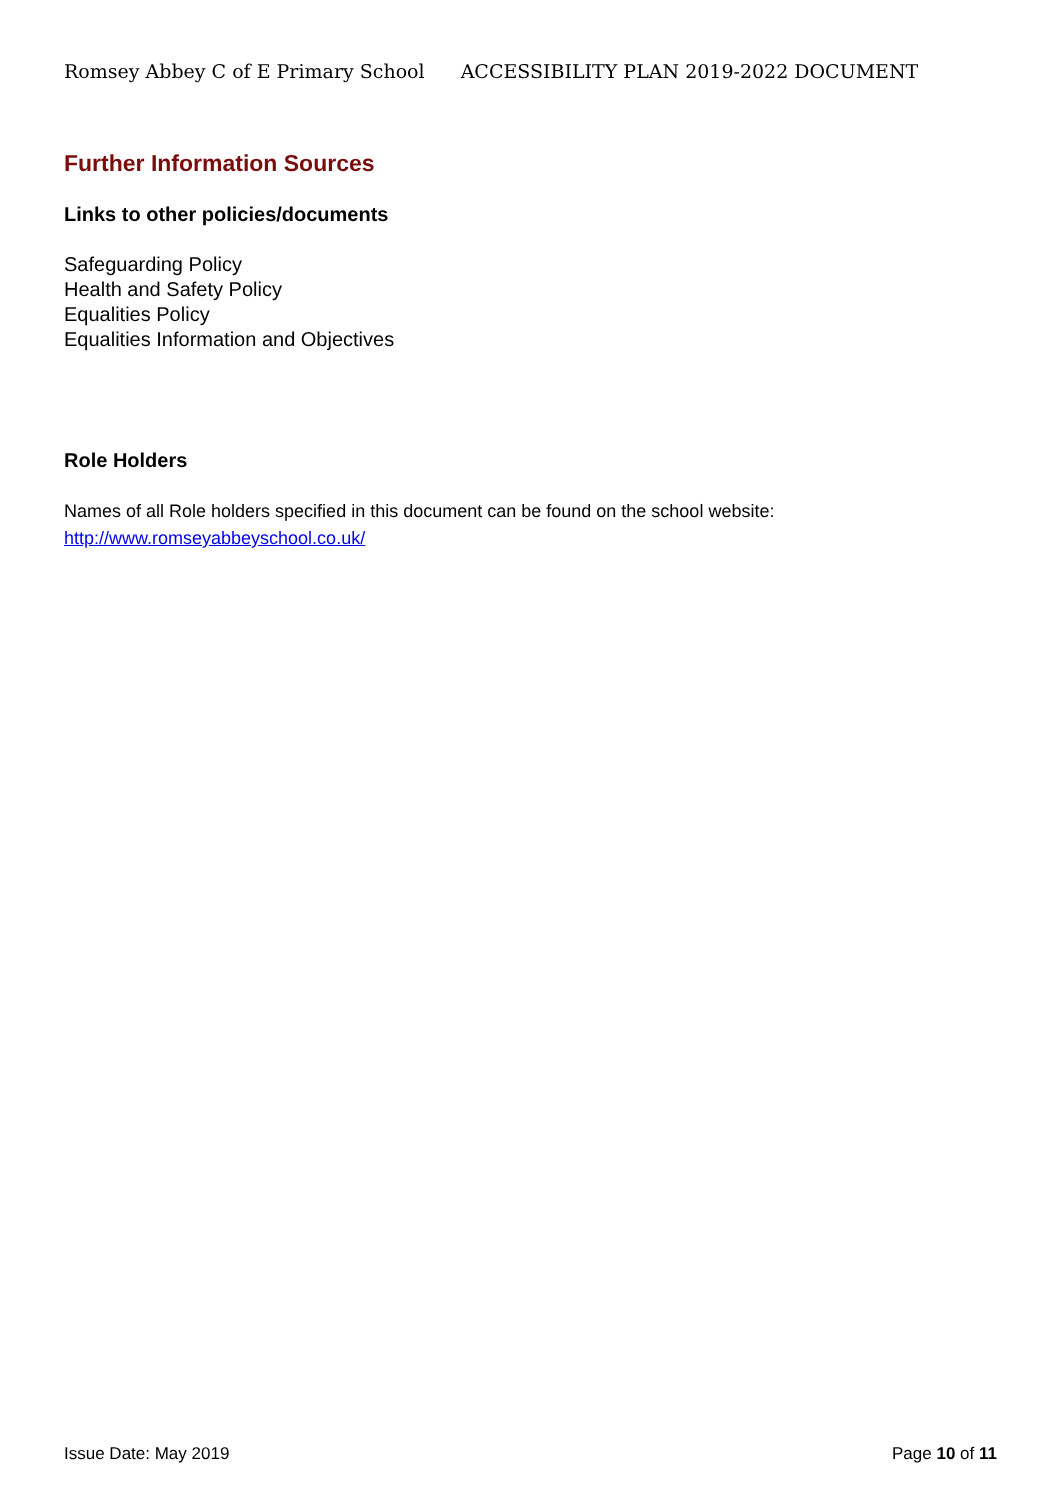Romsey Abbey C of E Primary School ACCESSIBILITY PLAN 2019-2022 DOCUMENT
Further Information Sources
Links to other policies/documents
Safeguarding Policy
Health and Safety Policy
Equalities Policy
Equalities Information and Objectives
Role Holders
Names of all Role holders specified in this document can be found on the school website:
http://www.romseyabbeyschool.co.uk/
Issue Date: May 2019 Page 10 of 11